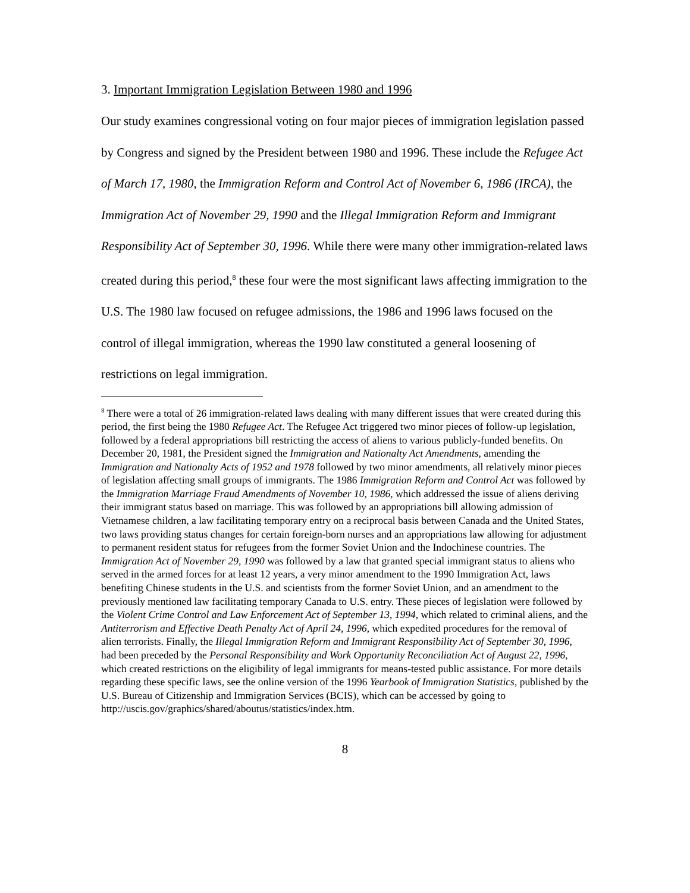3. Important Immigration Legislation Between 1980 and 1996
Our study examines congressional voting on four major pieces of immigration legislation passed by Congress and signed by the President between 1980 and 1996. These include the Refugee Act of March 17, 1980, the Immigration Reform and Control Act of November 6, 1986 (IRCA), the Immigration Act of November 29, 1990 and the Illegal Immigration Reform and Immigrant Responsibility Act of September 30, 1996. While there were many other immigration-related laws created during this period,<sup>8</sup> these four were the most significant laws affecting immigration to the U.S. The 1980 law focused on refugee admissions, the 1986 and 1996 laws focused on the control of illegal immigration, whereas the 1990 law constituted a general loosening of restrictions on legal immigration.
<sup>8</sup> There were a total of 26 immigration-related laws dealing with many different issues that were created during this period, the first being the 1980 Refugee Act. The Refugee Act triggered two minor pieces of follow-up legislation, followed by a federal appropriations bill restricting the access of aliens to various publicly-funded benefits. On December 20, 1981, the President signed the Immigration and Nationalty Act Amendments, amending the Immigration and Nationalty Acts of 1952 and 1978 followed by two minor amendments, all relatively minor pieces of legislation affecting small groups of immigrants. The 1986 Immigration Reform and Control Act was followed by the Immigration Marriage Fraud Amendments of November 10, 1986, which addressed the issue of aliens deriving their immigrant status based on marriage. This was followed by an appropriations bill allowing admission of Vietnamese children, a law facilitating temporary entry on a reciprocal basis between Canada and the United States, two laws providing status changes for certain foreign-born nurses and an appropriations law allowing for adjustment to permanent resident status for refugees from the former Soviet Union and the Indochinese countries. The Immigration Act of November 29, 1990 was followed by a law that granted special immigrant status to aliens who served in the armed forces for at least 12 years, a very minor amendment to the 1990 Immigration Act, laws benefiting Chinese students in the U.S. and scientists from the former Soviet Union, and an amendment to the previously mentioned law facilitating temporary Canada to U.S. entry. These pieces of legislation were followed by the Violent Crime Control and Law Enforcement Act of September 13, 1994, which related to criminal aliens, and the Antiterrorism and Effective Death Penalty Act of April 24, 1996, which expedited procedures for the removal of alien terrorists. Finally, the Illegal Immigration Reform and Immigrant Responsibility Act of September 30, 1996, had been preceded by the Personal Responsibility and Work Opportunity Reconciliation Act of August 22, 1996, which created restrictions on the eligibility of legal immigrants for means-tested public assistance. For more details regarding these specific laws, see the online version of the 1996 Yearbook of Immigration Statistics, published by the U.S. Bureau of Citizenship and Immigration Services (BCIS), which can be accessed by going to http://uscis.gov/graphics/shared/aboutus/statistics/index.htm.
8